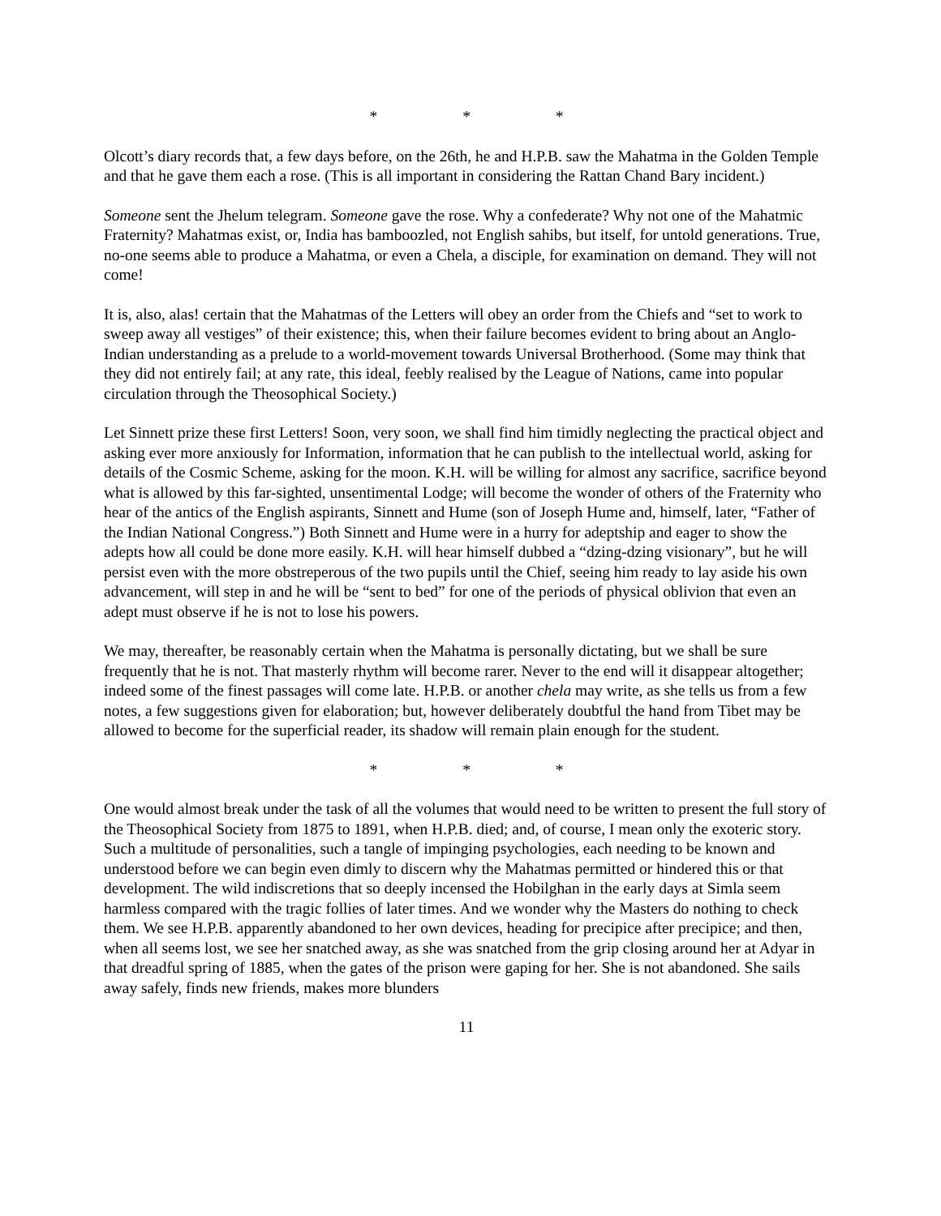* * *
Olcott’s diary records that, a few days before, on the 26th, he and H.P.B. saw the Mahatma in the Golden Temple and that he gave them each a rose. (This is all important in considering the Rattan Chand Bary incident.)
Someone sent the Jhelum telegram. Someone gave the rose. Why a confederate? Why not one of the Mahatmic Fraternity? Mahatmas exist, or, India has bamboozled, not English sahibs, but itself, for untold generations. True, no-one seems able to produce a Mahatma, or even a Chela, a disciple, for examination on demand. They will not come!
It is, also, alas! certain that the Mahatmas of the Letters will obey an order from the Chiefs and “set to work to sweep away all vestiges” of their existence; this, when their failure becomes evident to bring about an Anglo-Indian understanding as a prelude to a world-movement towards Universal Brotherhood. (Some may think that they did not entirely fail; at any rate, this ideal, feebly realised by the League of Nations, came into popular circulation through the Theosophical Society.)
Let Sinnett prize these first Letters! Soon, very soon, we shall find him timidly neglecting the practical object and asking ever more anxiously for Information, information that he can publish to the intellectual world, asking for details of the Cosmic Scheme, asking for the moon. K.H. will be willing for almost any sacrifice, sacrifice beyond what is allowed by this far-sighted, unsentimental Lodge; will become the wonder of others of the Fraternity who hear of the antics of the English aspirants, Sinnett and Hume (son of Joseph Hume and, himself, later, “Father of the Indian National Congress.”) Both Sinnett and Hume were in a hurry for adeptship and eager to show the adepts how all could be done more easily. K.H. will hear himself dubbed a “dzing-dzing visionary”, but he will persist even with the more obstreperous of the two pupils until the Chief, seeing him ready to lay aside his own advancement, will step in and he will be “sent to bed” for one of the periods of physical oblivion that even an adept must observe if he is not to lose his powers.
We may, thereafter, be reasonably certain when the Mahatma is personally dictating, but we shall be sure frequently that he is not. That masterly rhythm will become rarer. Never to the end will it disappear altogether; indeed some of the finest passages will come late. H.P.B. or another chela may write, as she tells us from a few notes, a few suggestions given for elaboration; but, however deliberately doubtful the hand from Tibet may be allowed to become for the superficial reader, its shadow will remain plain enough for the student.
* * *
One would almost break under the task of all the volumes that would need to be written to present the full story of the Theosophical Society from 1875 to 1891, when H.P.B. died; and, of course, I mean only the exoteric story. Such a multitude of personalities, such a tangle of impinging psychologies, each needing to be known and understood before we can begin even dimly to discern why the Mahatmas permitted or hindered this or that development. The wild indiscretions that so deeply incensed the Hobilghan in the early days at Simla seem harmless compared with the tragic follies of later times. And we wonder why the Masters do nothing to check them. We see H.P.B. apparently abandoned to her own devices, heading for precipice after precipice; and then, when all seems lost, we see her snatched away, as she was snatched from the grip closing around her at Adyar in that dreadful spring of 1885, when the gates of the prison were gaping for her. She is not abandoned. She sails away safely, finds new friends, makes more blunders
11